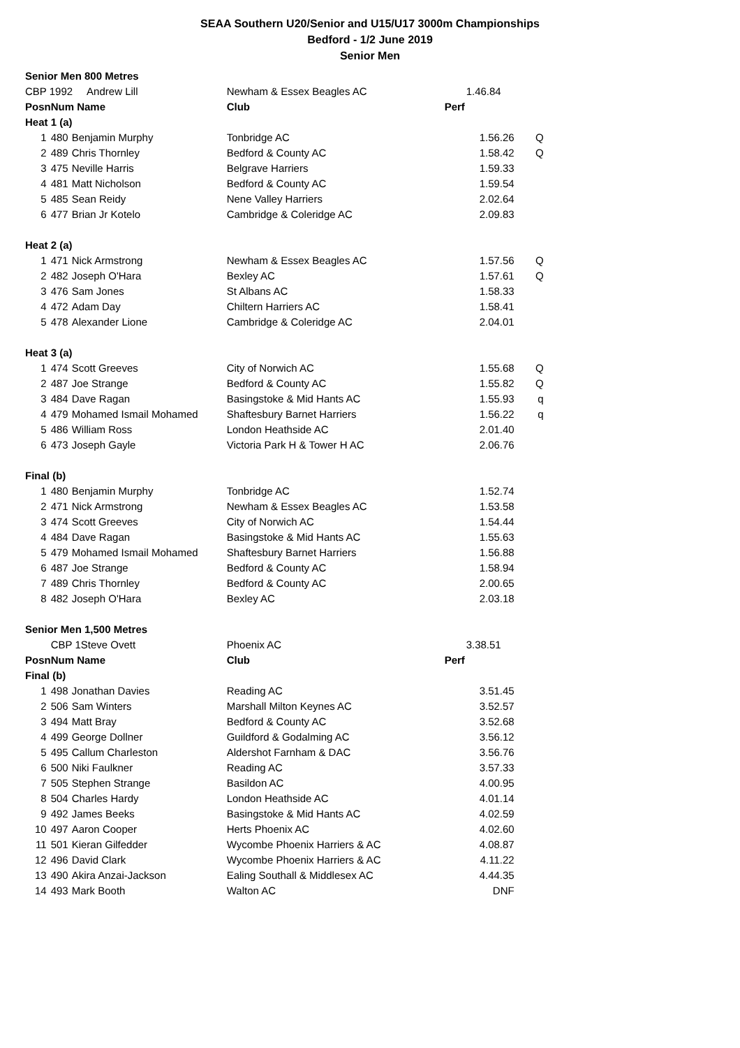SEAA Southern U20/Senior and U15/U17 3000m Championships
Bedford - 1/2 June 2019
Senior Men
| Senior Men 800 Metres | | | | | |
| CBP 1992 Andrew Lill | | | Newham & Essex Beagles AC | 1.46.84 | |
| Posn | Num Name | | Club | Perf | |
| Heat 1 (a) | | | | | |
| 1 | 480 | Benjamin Murphy | Tonbridge AC | 1.56.26 | Q |
| 2 | 489 | Chris Thornley | Bedford & County AC | 1.58.42 | Q |
| 3 | 475 | Neville Harris | Belgrave Harriers | 1.59.33 | |
| 4 | 481 | Matt Nicholson | Bedford & County AC | 1.59.54 | |
| 5 | 485 | Sean Reidy | Nene Valley Harriers | 2.02.64 | |
| 6 | 477 | Brian Jr Kotelo | Cambridge & Coleridge AC | 2.09.83 | |
| Heat 2 (a) | | | | | |
| 1 | 471 | Nick Armstrong | Newham & Essex Beagles AC | 1.57.56 | Q |
| 2 | 482 | Joseph O'Hara | Bexley AC | 1.57.61 | Q |
| 3 | 476 | Sam Jones | St Albans AC | 1.58.33 | |
| 4 | 472 | Adam Day | Chiltern Harriers AC | 1.58.41 | |
| 5 | 478 | Alexander Lione | Cambridge & Coleridge AC | 2.04.01 | |
| Heat 3 (a) | | | | | |
| 1 | 474 | Scott Greeves | City of Norwich AC | 1.55.68 | Q |
| 2 | 487 | Joe Strange | Bedford & County AC | 1.55.82 | Q |
| 3 | 484 | Dave Ragan | Basingstoke & Mid Hants AC | 1.55.93 | q |
| 4 | 479 | Mohamed Ismail Mohamed | Shaftesbury Barnet Harriers | 1.56.22 | q |
| 5 | 486 | William Ross | London Heathside AC | 2.01.40 | |
| 6 | 473 | Joseph Gayle | Victoria Park H & Tower H AC | 2.06.76 | |
| Final (b) | | | | | |
| 1 | 480 | Benjamin Murphy | Tonbridge AC | 1.52.74 | |
| 2 | 471 | Nick Armstrong | Newham & Essex Beagles AC | 1.53.58 | |
| 3 | 474 | Scott Greeves | City of Norwich AC | 1.54.44 | |
| 4 | 484 | Dave Ragan | Basingstoke & Mid Hants AC | 1.55.63 | |
| 5 | 479 | Mohamed Ismail Mohamed | Shaftesbury Barnet Harriers | 1.56.88 | |
| 6 | 487 | Joe Strange | Bedford & County AC | 1.58.94 | |
| 7 | 489 | Chris Thornley | Bedford & County AC | 2.00.65 | |
| 8 | 482 | Joseph O'Hara | Bexley AC | 2.03.18 | |
| Senior Men 1,500 Metres | | | | | |
| | CBP 1Steve Ovett | | Phoenix AC | 3.38.51 | |
| Posn | Num Name | | Club | Perf | |
| Final (b) | | | | | |
| 1 | 498 | Jonathan Davies | Reading AC | 3.51.45 | |
| 2 | 506 | Sam Winters | Marshall Milton Keynes AC | 3.52.57 | |
| 3 | 494 | Matt Bray | Bedford & County AC | 3.52.68 | |
| 4 | 499 | George Dollner | Guildford & Godalming AC | 3.56.12 | |
| 5 | 495 | Callum Charleston | Aldershot Farnham & DAC | 3.56.76 | |
| 6 | 500 | Niki Faulkner | Reading AC | 3.57.33 | |
| 7 | 505 | Stephen Strange | Basildon AC | 4.00.95 | |
| 8 | 504 | Charles Hardy | London Heathside AC | 4.01.14 | |
| 9 | 492 | James Beeks | Basingstoke & Mid Hants AC | 4.02.59 | |
| 10 | 497 | Aaron Cooper | Herts Phoenix AC | 4.02.60 | |
| 11 | 501 | Kieran Gilfedder | Wycombe Phoenix Harriers & AC | 4.08.87 | |
| 12 | 496 | David Clark | Wycombe Phoenix Harriers & AC | 4.11.22 | |
| 13 | 490 | Akira Anzai-Jackson | Ealing Southall & Middlesex AC | 4.44.35 | |
| 14 | 493 | Mark Booth | Walton AC | DNF | |